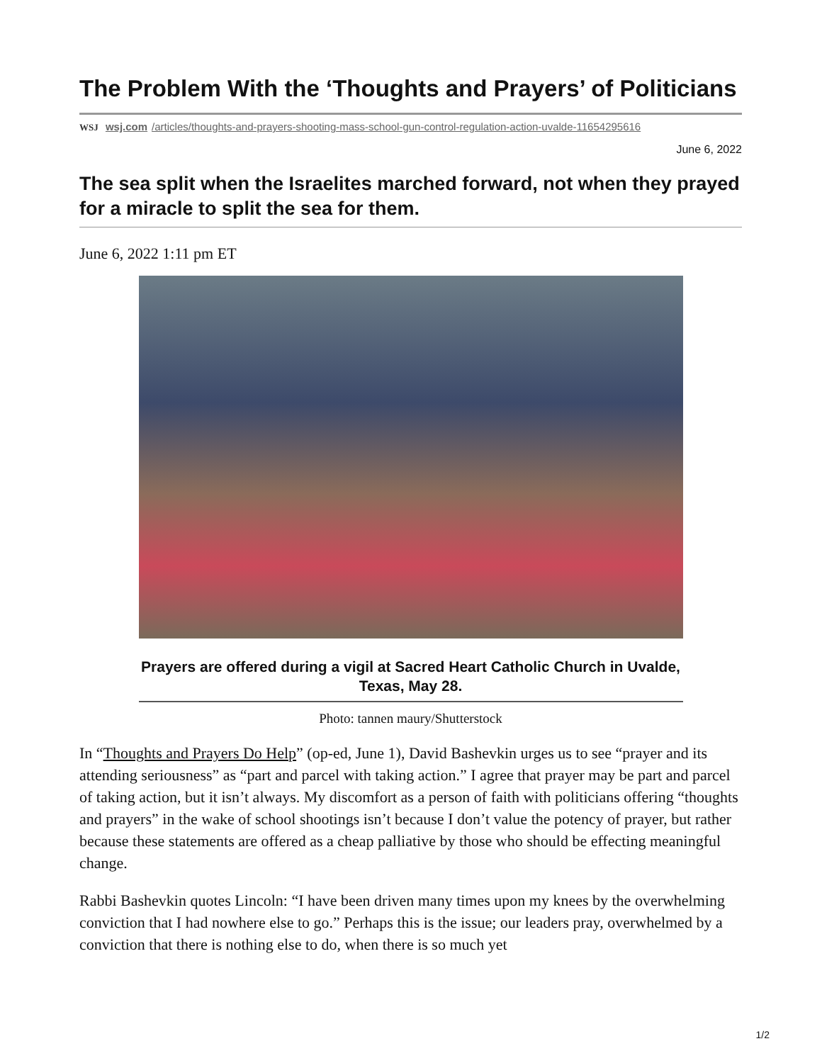The Problem With the ‘Thoughts and Prayers’ of Politicians
WSJ wsj.com /articles/thoughts-and-prayers-shooting-mass-school-gun-control-regulation-action-uvalde-11654295616
June 6, 2022
The sea split when the Israelites marched forward, not when they prayed for a miracle to split the sea for them.
June 6, 2022 1:11 pm ET
Prayers are offered during a vigil at Sacred Heart Catholic Church in Uvalde, Texas, May 28.
Photo: tannen maury/Shutterstock
In “Thoughts and Prayers Do Help” (op-ed, June 1), David Bashevkin urges us to see “prayer and its attending seriousness” as “part and parcel with taking action.” I agree that prayer may be part and parcel of taking action, but it isn’t always. My discomfort as a person of faith with politicians offering “thoughts and prayers” in the wake of school shootings isn’t because I don’t value the potency of prayer, but rather because these statements are offered as a cheap palliative by those who should be effecting meaningful change.
Rabbi Bashevkin quotes Lincoln: “I have been driven many times upon my knees by the overwhelming conviction that I had nowhere else to go.” Perhaps this is the issue; our leaders pray, overwhelmed by a conviction that there is nothing else to do, when there is so much yet
1/2